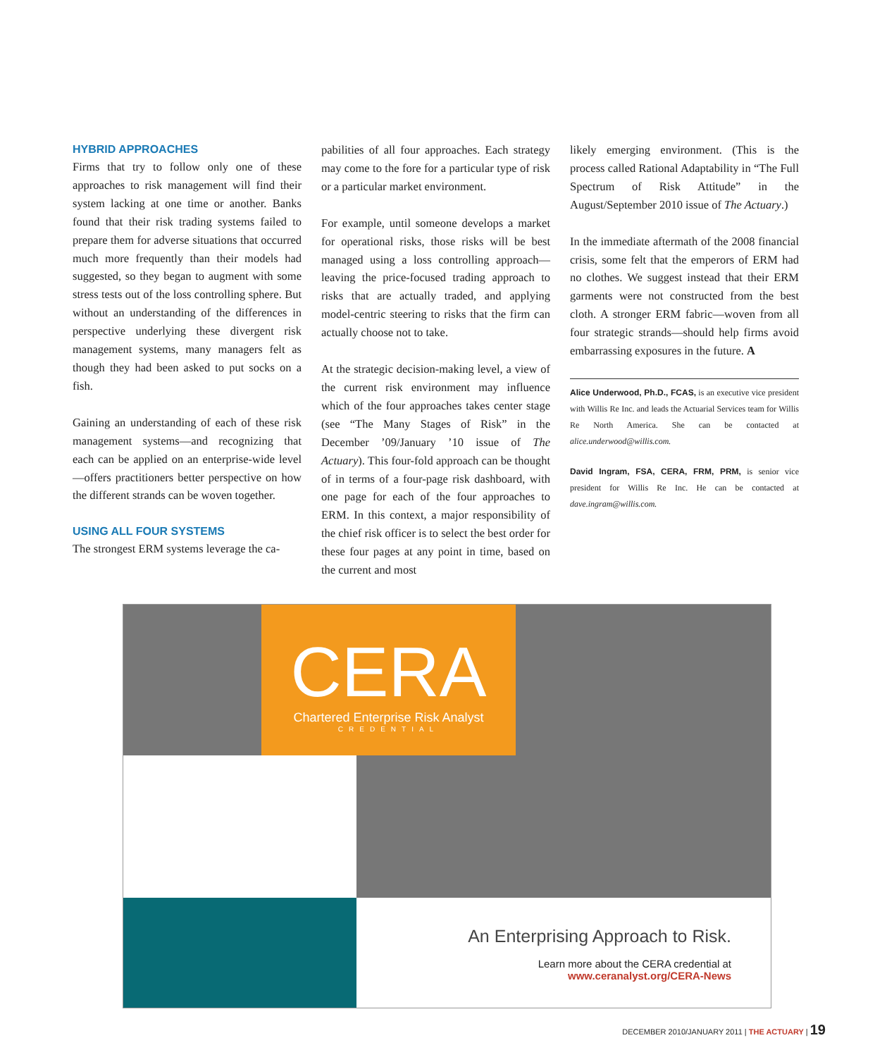HYBRID APPROACHES
Firms that try to follow only one of these approaches to risk management will find their system lacking at one time or another. Banks found that their risk trading systems failed to prepare them for adverse situations that occurred much more frequently than their models had suggested, so they began to augment with some stress tests out of the loss controlling sphere. But without an understanding of the differences in perspective underlying these divergent risk management systems, many managers felt as though they had been asked to put socks on a fish.
Gaining an understanding of each of these risk management systems—and recognizing that each can be applied on an enterprise-wide level—offers practitioners better perspective on how the different strands can be woven together.
USING ALL FOUR SYSTEMS
The strongest ERM systems leverage the ca-
pabilities of all four approaches. Each strategy may come to the fore for a particular type of risk or a particular market environment.
For example, until someone develops a market for operational risks, those risks will be best managed using a loss controlling approach—leaving the price-focused trading approach to risks that are actually traded, and applying model-centric steering to risks that the firm can actually choose not to take.
At the strategic decision-making level, a view of the current risk environment may influence which of the four approaches takes center stage (see “The Many Stages of Risk” in the December ’09/January ’10 issue of The Actuary). This four-fold approach can be thought of in terms of a four-page risk dashboard, with one page for each of the four approaches to ERM. In this context, a major responsibility of the chief risk officer is to select the best order for these four pages at any point in time, based on the current and most
likely emerging environment. (This is the process called Rational Adaptability in “The Full Spectrum of Risk Attitude” in the August/September 2010 issue of The Actuary.)
In the immediate aftermath of the 2008 financial crisis, some felt that the emperors of ERM had no clothes. We suggest instead that their ERM garments were not constructed from the best cloth. A stronger ERM fabric—woven from all four strategic strands—should help firms avoid embarrassing exposures in the future. A
Alice Underwood, Ph.D., FCAS, is an executive vice president with Willis Re Inc. and leads the Actuarial Services team for Willis Re North America. She can be contacted at alice.underwood@willis.com.
David Ingram, FSA, CERA, FRM, PRM, is senior vice president for Willis Re Inc. He can be contacted at dave.ingram@willis.com.
CERA
Chartered Enterprise Risk Analyst
CREDENTIAL
An Enterprising Approach to Risk.
Learn more about the CERA credential at
www.ceranalyst.org/CERA-News
DECEMBER 2010/JANUARY 2011 | THE ACTUARY | 19